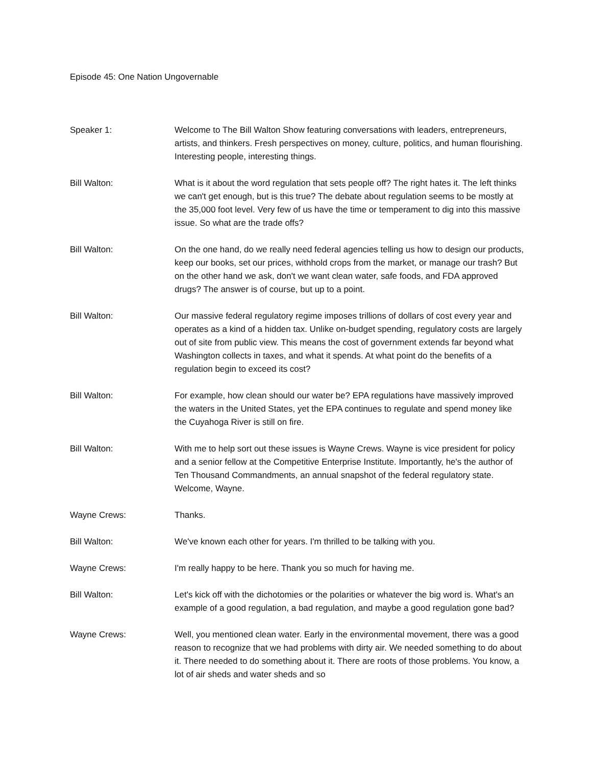Episode 45: One Nation Ungovernable
Speaker 1: Welcome to The Bill Walton Show featuring conversations with leaders, entrepreneurs, artists, and thinkers. Fresh perspectives on money, culture, politics, and human flourishing. Interesting people, interesting things.
Bill Walton: What is it about the word regulation that sets people off? The right hates it. The left thinks we can't get enough, but is this true? The debate about regulation seems to be mostly at the 35,000 foot level. Very few of us have the time or temperament to dig into this massive issue. So what are the trade offs?
Bill Walton: On the one hand, do we really need federal agencies telling us how to design our products, keep our books, set our prices, withhold crops from the market, or manage our trash? But on the other hand we ask, don't we want clean water, safe foods, and FDA approved drugs? The answer is of course, but up to a point.
Bill Walton: Our massive federal regulatory regime imposes trillions of dollars of cost every year and operates as a kind of a hidden tax. Unlike on-budget spending, regulatory costs are largely out of site from public view. This means the cost of government extends far beyond what Washington collects in taxes, and what it spends. At what point do the benefits of a regulation begin to exceed its cost?
Bill Walton: For example, how clean should our water be? EPA regulations have massively improved the waters in the United States, yet the EPA continues to regulate and spend money like the Cuyahoga River is still on fire.
Bill Walton: With me to help sort out these issues is Wayne Crews. Wayne is vice president for policy and a senior fellow at the Competitive Enterprise Institute. Importantly, he's the author of Ten Thousand Commandments, an annual snapshot of the federal regulatory state. Welcome, Wayne.
Wayne Crews: Thanks.
Bill Walton: We've known each other for years. I'm thrilled to be talking with you.
Wayne Crews: I'm really happy to be here. Thank you so much for having me.
Bill Walton: Let's kick off with the dichotomies or the polarities or whatever the big word is. What's an example of a good regulation, a bad regulation, and maybe a good regulation gone bad?
Wayne Crews: Well, you mentioned clean water. Early in the environmental movement, there was a good reason to recognize that we had problems with dirty air. We needed something to do about it. There needed to do something about it. There are roots of those problems. You know, a lot of air sheds and water sheds and so